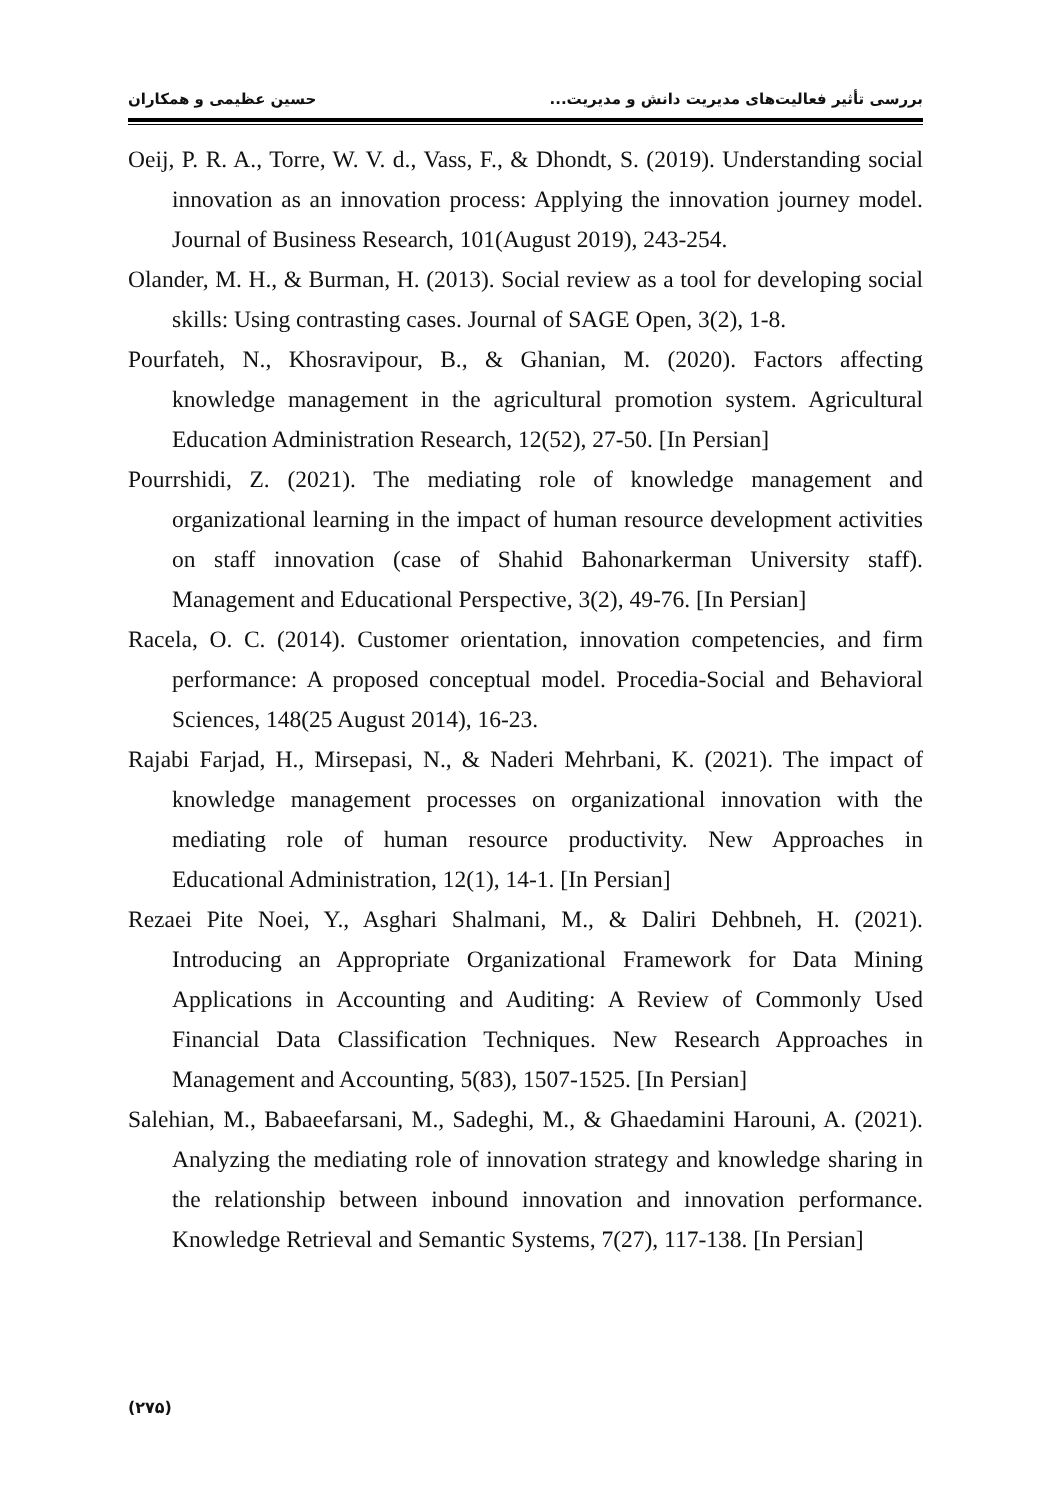حسین عظیمی و همکاران بررسی تأثیر فعالیت‌های مدیریت دانش و مدیریت...
Oeij, P. R. A., Torre, W. V. d., Vass, F., & Dhondt, S. (2019). Understanding social innovation as an innovation process: Applying the innovation journey model. Journal of Business Research, 101(August 2019), 243-254.
Olander, M. H., & Burman, H. (2013). Social review as a tool for developing social skills: Using contrasting cases. Journal of SAGE Open, 3(2), 1-8.
Pourfateh, N., Khosravipour, B., & Ghanian, M. (2020). Factors affecting knowledge management in the agricultural promotion system. Agricultural Education Administration Research, 12(52), 27-50. [In Persian]
Pourrshidi, Z. (2021). The mediating role of knowledge management and organizational learning in the impact of human resource development activities on staff innovation (case of Shahid Bahonarkerman University staff). Management and Educational Perspective, 3(2), 49-76. [In Persian]
Racela, O. C. (2014). Customer orientation, innovation competencies, and firm performance: A proposed conceptual model. Procedia-Social and Behavioral Sciences, 148(25 August 2014), 16-23.
Rajabi Farjad, H., Mirsepasi, N., & Naderi Mehrbani, K. (2021). The impact of knowledge management processes on organizational innovation with the mediating role of human resource productivity. New Approaches in Educational Administration, 12(1), 14-1. [In Persian]
Rezaei Pite Noei, Y., Asghari Shalmani, M., & Daliri Dehbneh, H. (2021). Introducing an Appropriate Organizational Framework for Data Mining Applications in Accounting and Auditing: A Review of Commonly Used Financial Data Classification Techniques. New Research Approaches in Management and Accounting, 5(83), 1507-1525. [In Persian]
Salehian, M., Babaeefarsani, M., Sadeghi, M., & Ghaedamini Harouni, A. (2021). Analyzing the mediating role of innovation strategy and knowledge sharing in the relationship between inbound innovation and innovation performance. Knowledge Retrieval and Semantic Systems, 7(27), 117-138. [In Persian]
(۲۷۵)